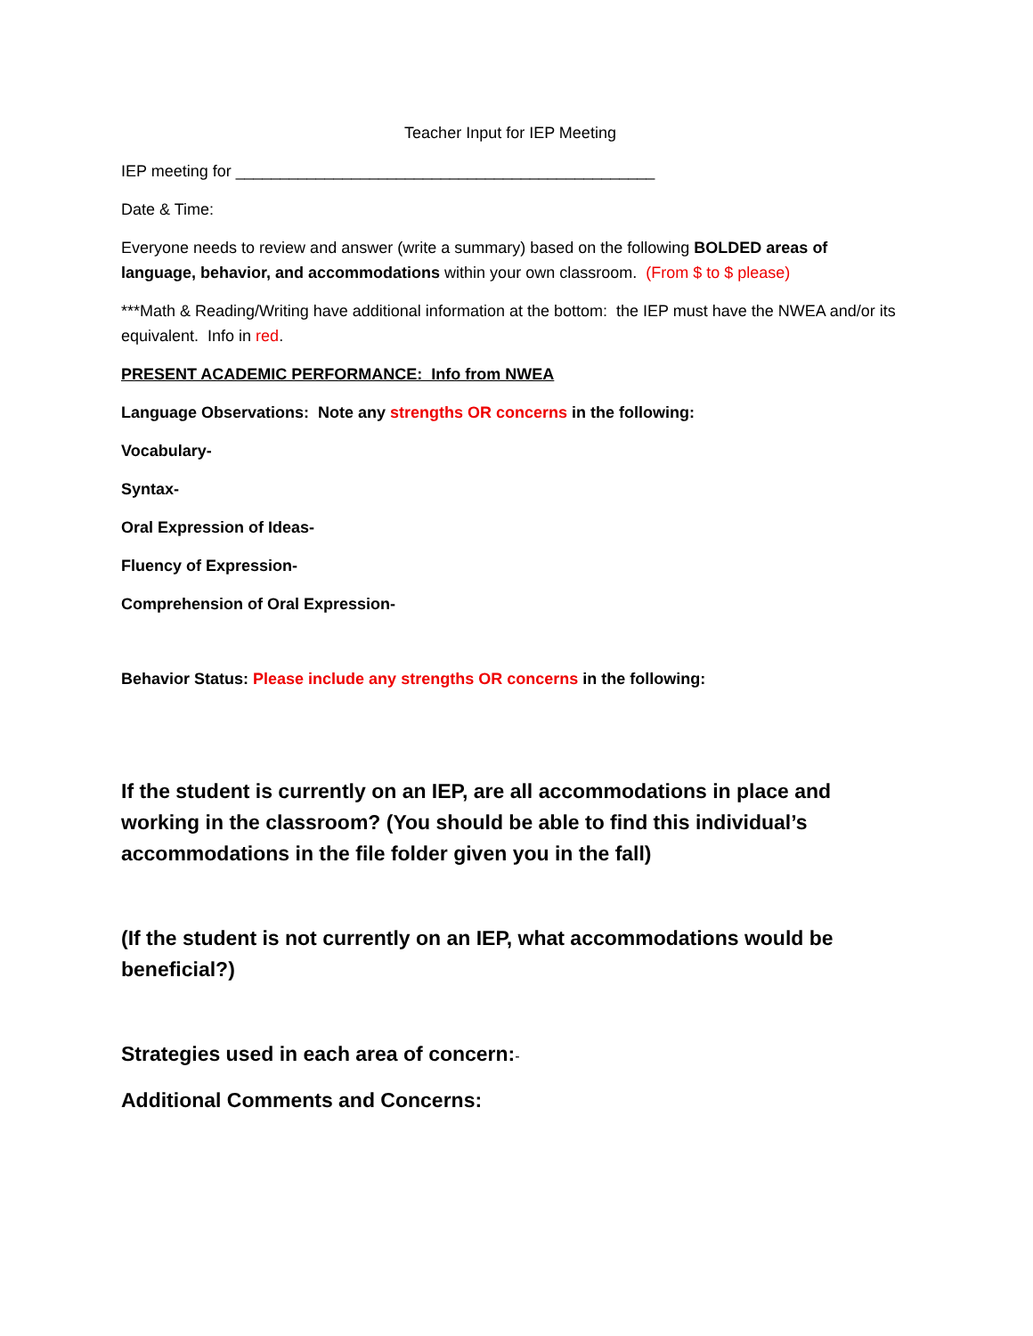Teacher Input for IEP Meeting
IEP meeting for _______________________________________________
Date & Time:
Everyone needs to review and answer (write a summary) based on the following BOLDED areas of language, behavior, and accommodations within your own classroom. (From $ to $ please)
***Math & Reading/Writing have additional information at the bottom: the IEP must have the NWEA and/or its equivalent. Info in red.
PRESENT ACADEMIC PERFORMANCE: Info from NWEA
Language Observations: Note any strengths OR concerns in the following:
Vocabulary-
Syntax-
Oral Expression of Ideas-
Fluency of Expression-
Comprehension of Oral Expression-
Behavior Status: Please include any strengths OR concerns in the following:
If the student is currently on an IEP, are all accommodations in place and working in the classroom? (You should be able to find this individual’s accommodations in the file folder given you in the fall)
(If the student is not currently on an IEP, what accommodations would be beneficial?)
Strategies used in each area of concern:-
Additional Comments and Concerns: